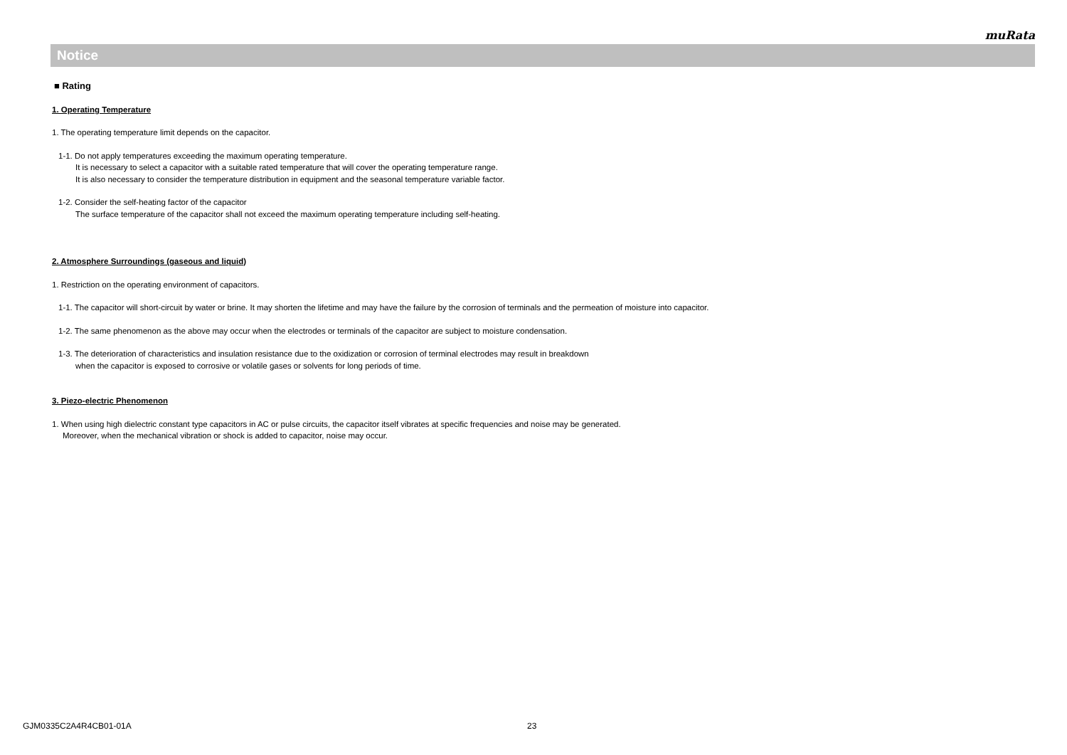muRata
Notice
■ Rating
1. Operating Temperature
1. The operating temperature limit depends on the capacitor.
1-1. Do not apply temperatures exceeding the maximum operating temperature.
It is necessary to select a capacitor with a suitable rated temperature that will cover the operating temperature range.
It is also necessary to consider the temperature distribution in equipment and the seasonal temperature variable factor.
1-2. Consider the self-heating factor of the capacitor
The surface temperature of the capacitor shall not exceed the maximum operating temperature including self-heating.
2. Atmosphere Surroundings (gaseous and liquid)
1. Restriction on the operating environment of capacitors.
1-1. The capacitor will short-circuit by water or brine. It may shorten the lifetime and may have the failure by the corrosion of terminals and the permeation of moisture into capacitor.
1-2. The same phenomenon as the above may occur when the electrodes or terminals of the capacitor are subject to moisture condensation.
1-3. The deterioration of characteristics and insulation resistance due to the oxidization or corrosion of terminal electrodes may result in breakdown
when the capacitor is exposed to corrosive or volatile gases or solvents for long periods of time.
3. Piezo-electric Phenomenon
1. When using high dielectric constant type capacitors in AC or pulse circuits, the capacitor itself vibrates at specific frequencies and noise may be generated.
Moreover, when the mechanical vibration or shock is added to capacitor, noise may occur.
GJM0335C2A4R4CB01-01A 23